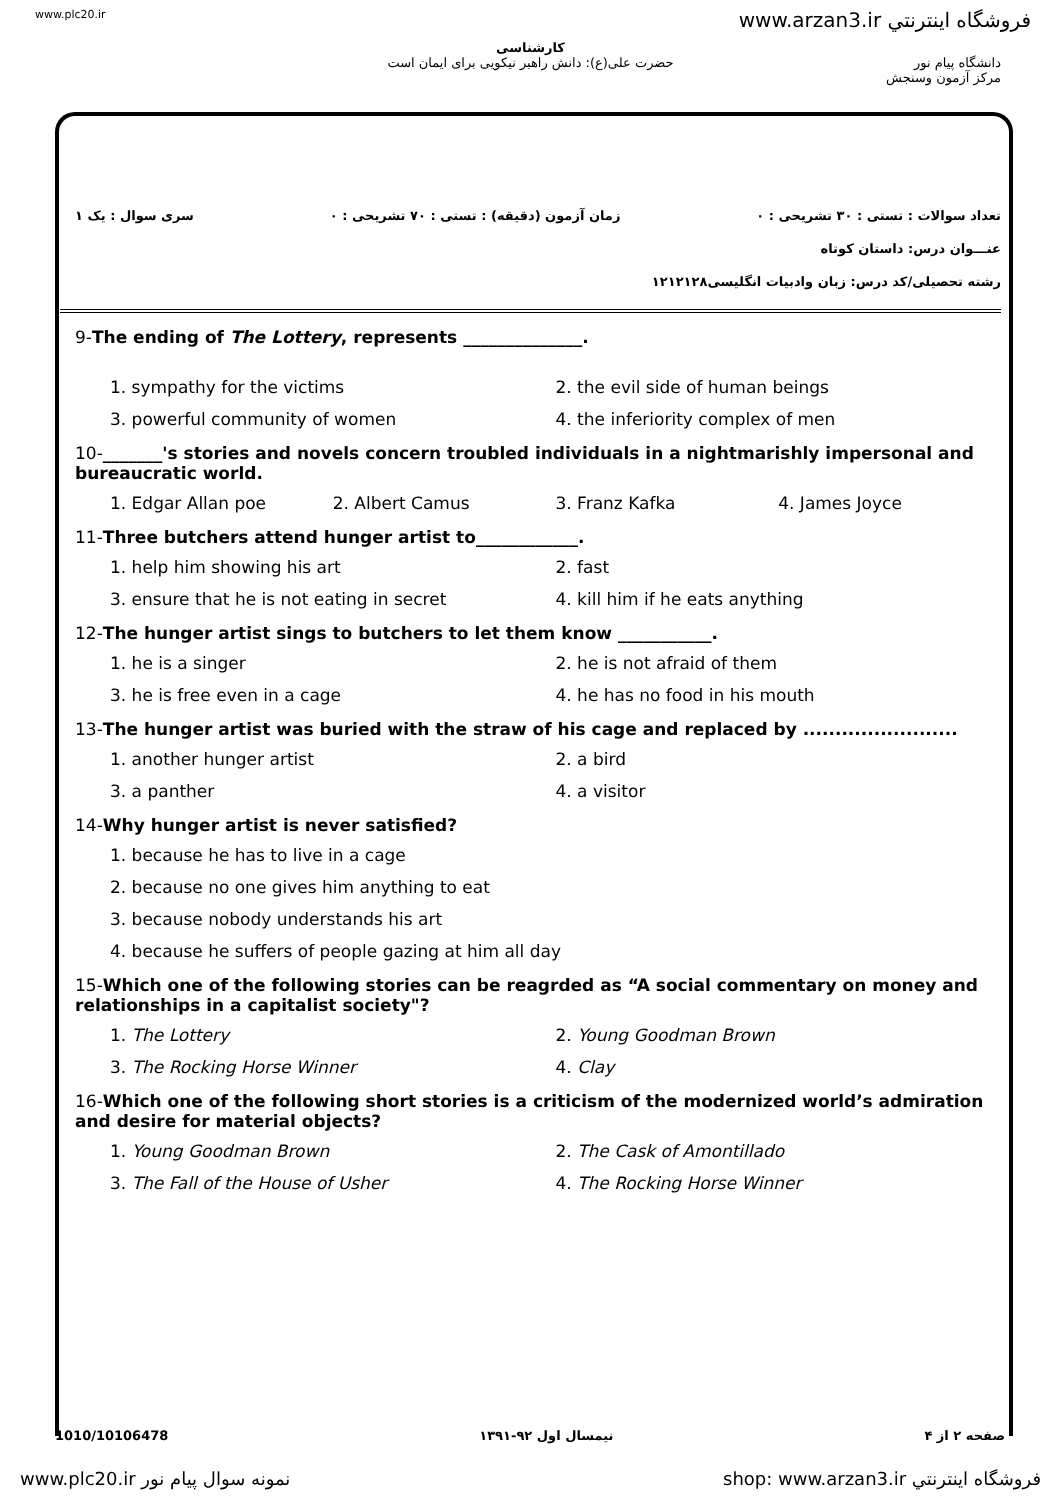www.plc20.ir www.arzan3.ir فروشگاه اينترنتي
دانشگاه پیام نور
مرکز آزمون وسنجش
کارشناسی
حضرت علی(ع): دانش راهبر نیکویی برای ایمان است
تعداد سوالات : تستی : ۳۰ تشریحی : ۰ زمان آزمون (دقیقه) : تستی : ۷۰ تشریحی : ۰ سری سوال : یک ۱
عنـــوان درس: داستان کوتاه
رشته تحصیلی/کد درس: زبان وادبیات انگلیسی۱۲۱۲۱۲۸
9-The ending of The Lottery, represents ______________.
1. sympathy for the victims 2. the evil side of human beings 3. powerful community of women 4. the inferiority complex of men
10-_______'s stories and novels concern troubled individuals in a nightmarishly impersonal and bureaucratic world.
1. Edgar Allan poe 2. Albert Camus 3. Franz Kafka 4. James Joyce
11-Three butchers attend hunger artist to____________.
1. help him showing his art 2. fast 3. ensure that he is not eating in secret 4. kill him if he eats anything
12-The hunger artist sings to butchers to let them know ___________.
1. he is a singer 2. he is not afraid of them 3. he is free even in a cage 4. he has no food in his mouth
13-The hunger artist was buried with the straw of his cage and replaced by ........................
1. another hunger artist 2. a bird 3. a panther 4. a visitor
14-Why hunger artist is never satisfied?
1. because he has to live in a cage
2. because no one gives him anything to eat
3. because nobody understands his art
4. because he suffers of people gazing at him all day
15-Which one of the following stories can be reagrded as “A social commentary on money and relationships in a capitalist society"?
1. The Lottery 2. Young Goodman Brown 3. The Rocking Horse Winner 4. Clay
16-Which one of the following short stories is a criticism of the modernized world’s admiration and desire for material objects?
1. Young Goodman Brown 2. The Cask of Amontillado 3. The Fall of the House of Usher 4. The Rocking Horse Winner
1010/10106478 نیمسال اول ۹۲-۱۳۹۱ صفحه ۲ از ۴
www.plc20.ir نمونه سوال پیام نور shop: www.arzan3.ir فروشگاه اينترنتي